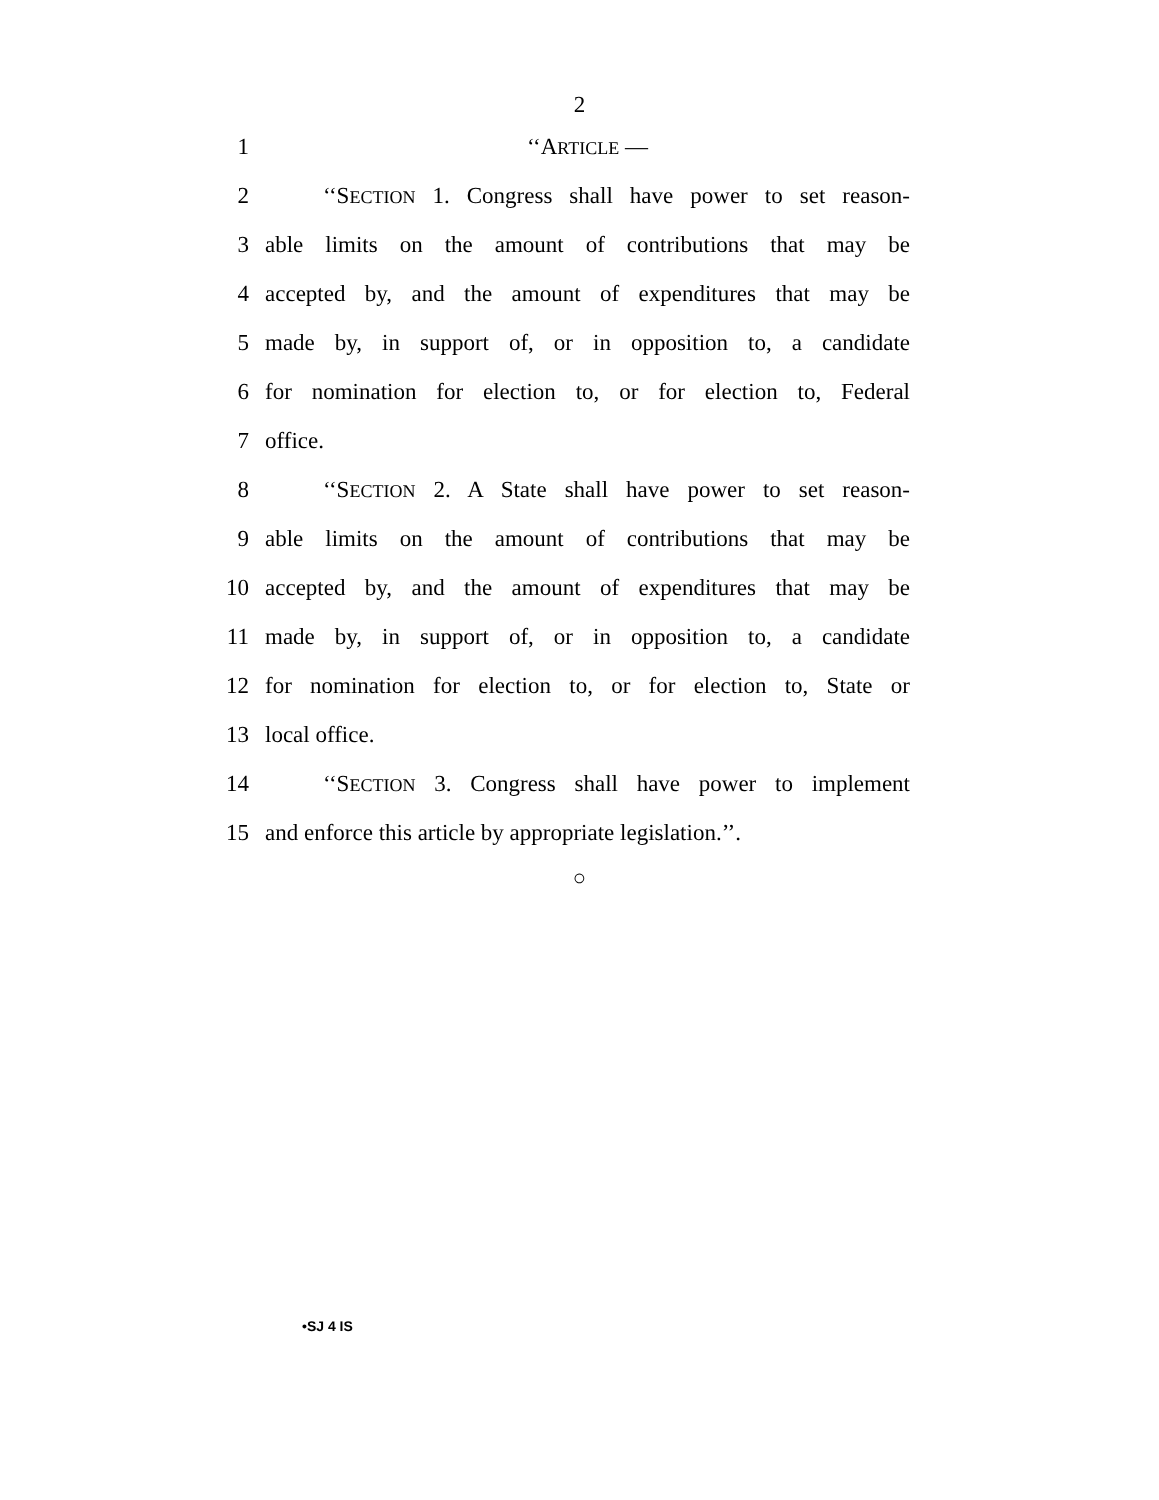2
1 ‘‘ARTICLE —
2 ‘‘SECTION 1. Congress shall have power to set reason-
3 able limits on the amount of contributions that may be
4 accepted by, and the amount of expenditures that may be
5 made by, in support of, or in opposition to, a candidate
6 for nomination for election to, or for election to, Federal
7 office.
8 ‘‘SECTION 2. A State shall have power to set reason-
9 able limits on the amount of contributions that may be
10 accepted by, and the amount of expenditures that may be
11 made by, in support of, or in opposition to, a candidate
12 for nomination for election to, or for election to, State or
13 local office.
14 ‘‘SECTION 3. Congress shall have power to implement
15 and enforce this article by appropriate legislation.’’.
○
•SJ 4 IS